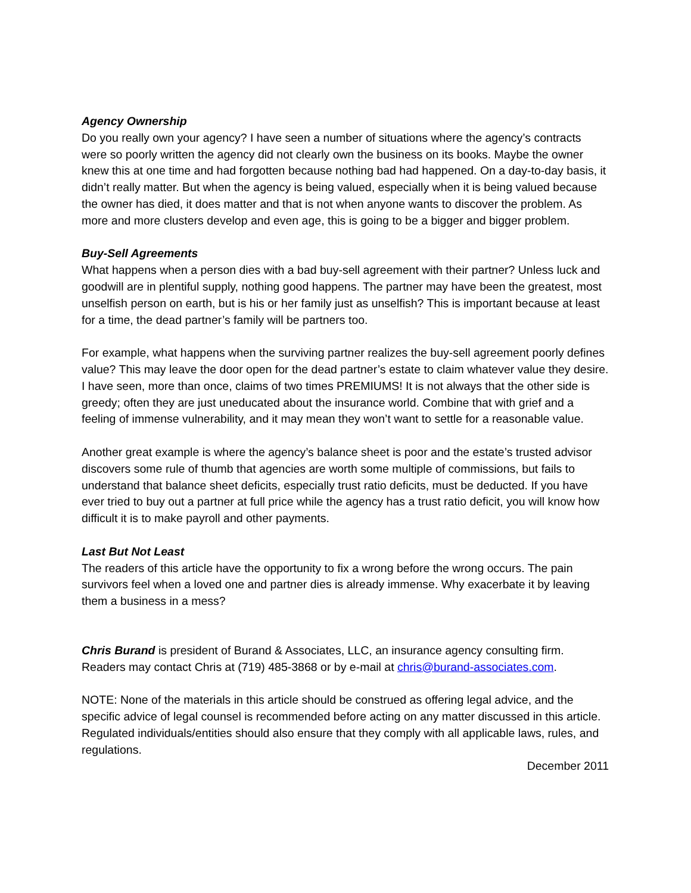Agency Ownership
Do you really own your agency? I have seen a number of situations where the agency’s contracts were so poorly written the agency did not clearly own the business on its books. Maybe the owner knew this at one time and had forgotten because nothing bad had happened. On a day-to-day basis, it didn’t really matter. But when the agency is being valued, especially when it is being valued because the owner has died, it does matter and that is not when anyone wants to discover the problem. As more and more clusters develop and even age, this is going to be a bigger and bigger problem.
Buy-Sell Agreements
What happens when a person dies with a bad buy-sell agreement with their partner? Unless luck and goodwill are in plentiful supply, nothing good happens. The partner may have been the greatest, most unselfish person on earth, but is his or her family just as unselfish? This is important because at least for a time, the dead partner’s family will be partners too.
For example, what happens when the surviving partner realizes the buy-sell agreement poorly defines value? This may leave the door open for the dead partner’s estate to claim whatever value they desire. I have seen, more than once, claims of two times PREMIUMS! It is not always that the other side is greedy; often they are just uneducated about the insurance world. Combine that with grief and a feeling of immense vulnerability, and it may mean they won’t want to settle for a reasonable value.
Another great example is where the agency’s balance sheet is poor and the estate’s trusted advisor discovers some rule of thumb that agencies are worth some multiple of commissions, but fails to understand that balance sheet deficits, especially trust ratio deficits, must be deducted. If you have ever tried to buy out a partner at full price while the agency has a trust ratio deficit, you will know how difficult it is to make payroll and other payments.
Last But Not Least
The readers of this article have the opportunity to fix a wrong before the wrong occurs. The pain survivors feel when a loved one and partner dies is already immense. Why exacerbate it by leaving them a business in a mess?
Chris Burand is president of Burand & Associates, LLC, an insurance agency consulting firm. Readers may contact Chris at (719) 485-3868 or by e-mail at chris@burand-associates.com.
NOTE: None of the materials in this article should be construed as offering legal advice, and the specific advice of legal counsel is recommended before acting on any matter discussed in this article. Regulated individuals/entities should also ensure that they comply with all applicable laws, rules, and regulations.
December 2011